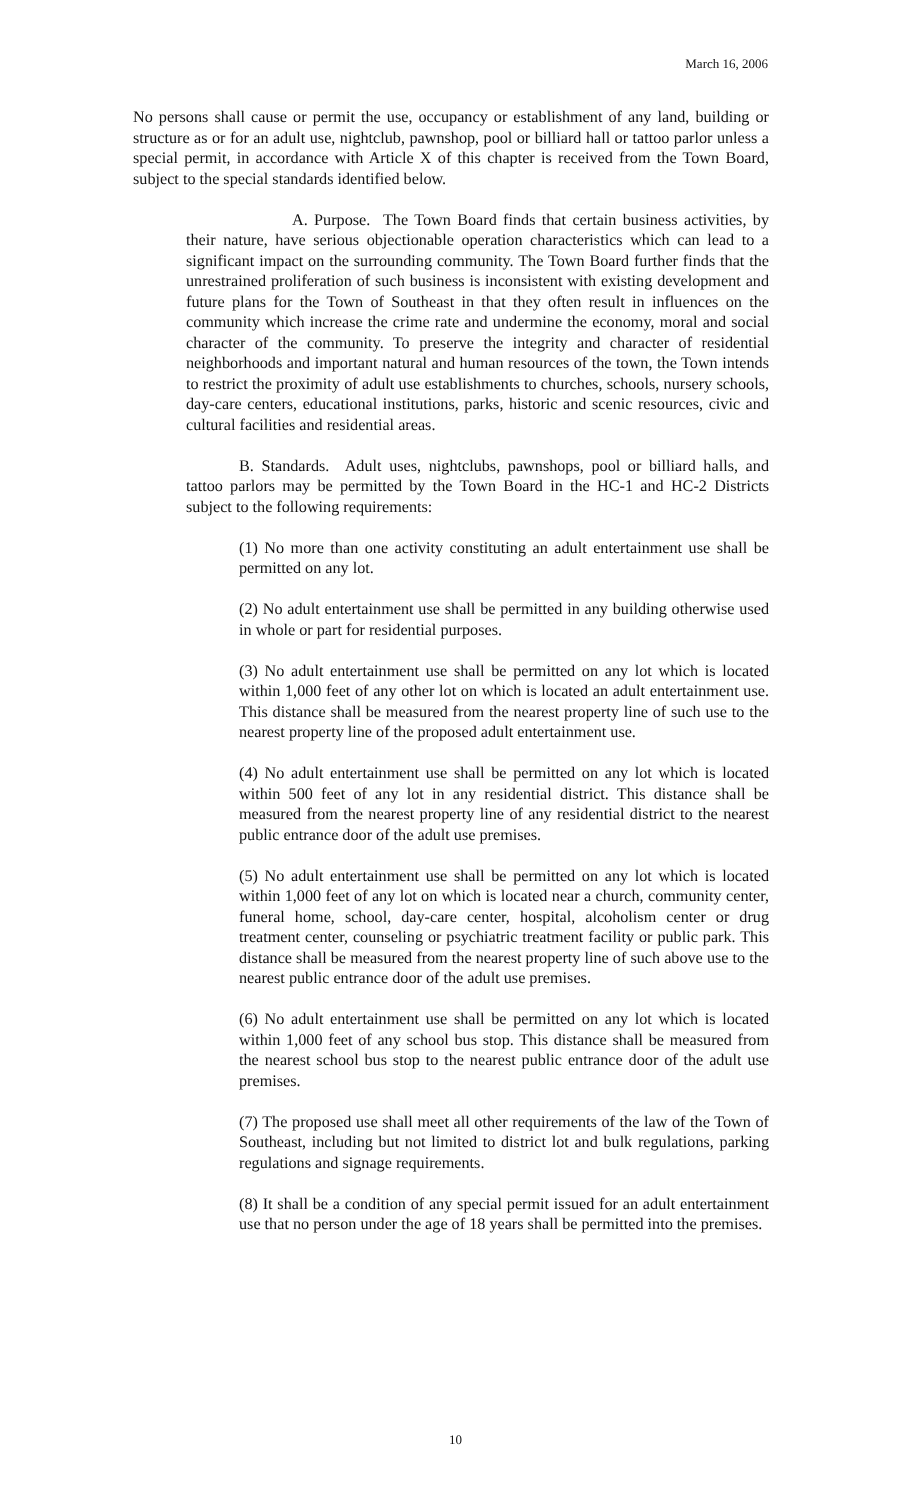March 16, 2006
No persons shall cause or permit the use, occupancy or establishment of any land, building or structure as or for an adult use, nightclub, pawnshop, pool or billiard hall or tattoo parlor unless a special permit, in accordance with Article X of this chapter is received from the Town Board, subject to the special standards identified below.
A. Purpose. The Town Board finds that certain business activities, by their nature, have serious objectionable operation characteristics which can lead to a significant impact on the surrounding community. The Town Board further finds that the unrestrained proliferation of such business is inconsistent with existing development and future plans for the Town of Southeast in that they often result in influences on the community which increase the crime rate and undermine the economy, moral and social character of the community. To preserve the integrity and character of residential neighborhoods and important natural and human resources of the town, the Town intends to restrict the proximity of adult use establishments to churches, schools, nursery schools, day-care centers, educational institutions, parks, historic and scenic resources, civic and cultural facilities and residential areas.
B. Standards. Adult uses, nightclubs, pawnshops, pool or billiard halls, and tattoo parlors may be permitted by the Town Board in the HC-1 and HC-2 Districts subject to the following requirements:
(1) No more than one activity constituting an adult entertainment use shall be permitted on any lot.
(2) No adult entertainment use shall be permitted in any building otherwise used in whole or part for residential purposes.
(3) No adult entertainment use shall be permitted on any lot which is located within 1,000 feet of any other lot on which is located an adult entertainment use. This distance shall be measured from the nearest property line of such use to the nearest property line of the proposed adult entertainment use.
(4) No adult entertainment use shall be permitted on any lot which is located within 500 feet of any lot in any residential district. This distance shall be measured from the nearest property line of any residential district to the nearest public entrance door of the adult use premises.
(5) No adult entertainment use shall be permitted on any lot which is located within 1,000 feet of any lot on which is located near a church, community center, funeral home, school, day-care center, hospital, alcoholism center or drug treatment center, counseling or psychiatric treatment facility or public park. This distance shall be measured from the nearest property line of such above use to the nearest public entrance door of the adult use premises.
(6) No adult entertainment use shall be permitted on any lot which is located within 1,000 feet of any school bus stop. This distance shall be measured from the nearest school bus stop to the nearest public entrance door of the adult use premises.
(7) The proposed use shall meet all other requirements of the law of the Town of Southeast, including but not limited to district lot and bulk regulations, parking regulations and signage requirements.
(8) It shall be a condition of any special permit issued for an adult entertainment use that no person under the age of 18 years shall be permitted into the premises.
10